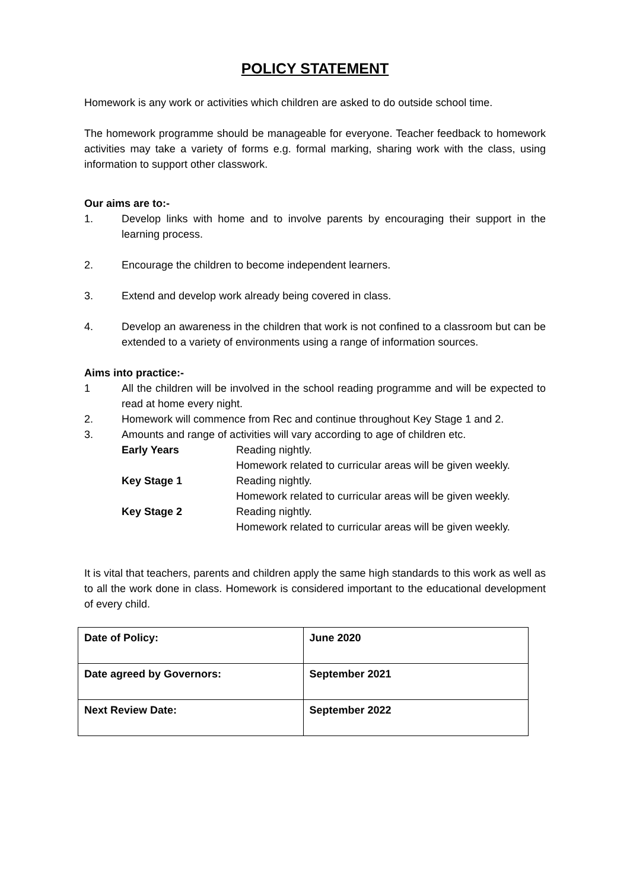POLICY STATEMENT
Homework is any work or activities which children are asked to do outside school time.
The homework programme should be manageable for everyone. Teacher feedback to homework activities may take a variety of forms e.g. formal marking, sharing work with the class, using information to support other classwork.
Our aims are to:-
1. Develop links with home and to involve parents by encouraging their support in the learning process.
2. Encourage the children to become independent learners.
3. Extend and develop work already being covered in class.
4. Develop an awareness in the children that work is not confined to a classroom but can be extended to a variety of environments using a range of information sources.
Aims into practice:-
1 All the children will be involved in the school reading programme and will be expected to read at home every night.
2. Homework will commence from Rec and continue throughout Key Stage 1 and 2.
3. Amounts and range of activities will vary according to age of children etc.
Early Years Reading nightly.
Homework related to curricular areas will be given weekly.
Key Stage 1 Reading nightly.
Homework related to curricular areas will be given weekly.
Key Stage 2 Reading nightly.
Homework related to curricular areas will be given weekly.
It is vital that teachers, parents and children apply the same high standards to this work as well as to all the work done in class. Homework is considered important to the educational development of every child.
| Date of Policy: | June 2020 |
| Date agreed by Governors: | September 2021 |
| Next Review Date: | September 2022 |